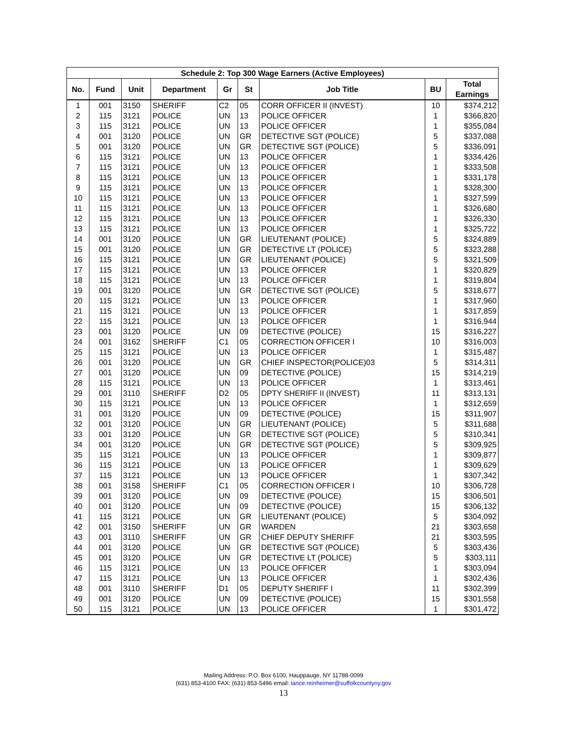| Schedule 2: Top 300 Wage Earners (Active Employees) | | | | | | | | |
| --- | --- | --- | --- | --- | --- | --- | --- | --- |
| No. | Fund | Unit | Department | Gr | St | Job Title | BU | Total Earnings |
| 1 | 001 | 3150 | SHERIFF | C2 | 05 | CORR OFFICER II (INVEST) | 10 | $374,212 |
| 2 | 115 | 3121 | POLICE | UN | 13 | POLICE OFFICER | 1 | $366,820 |
| 3 | 115 | 3121 | POLICE | UN | 13 | POLICE OFFICER | 1 | $355,084 |
| 4 | 001 | 3120 | POLICE | UN | GR | DETECTIVE SGT (POLICE) | 5 | $337,088 |
| 5 | 001 | 3120 | POLICE | UN | GR | DETECTIVE SGT (POLICE) | 5 | $336,091 |
| 6 | 115 | 3121 | POLICE | UN | 13 | POLICE OFFICER | 1 | $334,426 |
| 7 | 115 | 3121 | POLICE | UN | 13 | POLICE OFFICER | 1 | $333,508 |
| 8 | 115 | 3121 | POLICE | UN | 13 | POLICE OFFICER | 1 | $331,178 |
| 9 | 115 | 3121 | POLICE | UN | 13 | POLICE OFFICER | 1 | $328,300 |
| 10 | 115 | 3121 | POLICE | UN | 13 | POLICE OFFICER | 1 | $327,599 |
| 11 | 115 | 3121 | POLICE | UN | 13 | POLICE OFFICER | 1 | $326,680 |
| 12 | 115 | 3121 | POLICE | UN | 13 | POLICE OFFICER | 1 | $326,330 |
| 13 | 115 | 3121 | POLICE | UN | 13 | POLICE OFFICER | 1 | $325,722 |
| 14 | 001 | 3120 | POLICE | UN | GR | LIEUTENANT (POLICE) | 5 | $324,889 |
| 15 | 001 | 3120 | POLICE | UN | GR | DETECTIVE LT (POLICE) | 5 | $323,288 |
| 16 | 115 | 3121 | POLICE | UN | GR | LIEUTENANT (POLICE) | 5 | $321,509 |
| 17 | 115 | 3121 | POLICE | UN | 13 | POLICE OFFICER | 1 | $320,829 |
| 18 | 115 | 3121 | POLICE | UN | 13 | POLICE OFFICER | 1 | $319,804 |
| 19 | 001 | 3120 | POLICE | UN | GR | DETECTIVE SGT (POLICE) | 5 | $318,677 |
| 20 | 115 | 3121 | POLICE | UN | 13 | POLICE OFFICER | 1 | $317,960 |
| 21 | 115 | 3121 | POLICE | UN | 13 | POLICE OFFICER | 1 | $317,859 |
| 22 | 115 | 3121 | POLICE | UN | 13 | POLICE OFFICER | 1 | $316,944 |
| 23 | 001 | 3120 | POLICE | UN | 09 | DETECTIVE (POLICE) | 15 | $316,227 |
| 24 | 001 | 3162 | SHERIFF | C1 | 05 | CORRECTION OFFICER I | 10 | $316,003 |
| 25 | 115 | 3121 | POLICE | UN | 13 | POLICE OFFICER | 1 | $315,487 |
| 26 | 001 | 3120 | POLICE | UN | GR | CHIEF INSPECTOR(POLICE)03 | 5 | $314,311 |
| 27 | 001 | 3120 | POLICE | UN | 09 | DETECTIVE (POLICE) | 15 | $314,219 |
| 28 | 115 | 3121 | POLICE | UN | 13 | POLICE OFFICER | 1 | $313,461 |
| 29 | 001 | 3110 | SHERIFF | D2 | 05 | DPTY SHERIFF II (INVEST) | 11 | $313,131 |
| 30 | 115 | 3121 | POLICE | UN | 13 | POLICE OFFICER | 1 | $312,659 |
| 31 | 001 | 3120 | POLICE | UN | 09 | DETECTIVE (POLICE) | 15 | $311,907 |
| 32 | 001 | 3120 | POLICE | UN | GR | LIEUTENANT (POLICE) | 5 | $311,688 |
| 33 | 001 | 3120 | POLICE | UN | GR | DETECTIVE SGT (POLICE) | 5 | $310,341 |
| 34 | 001 | 3120 | POLICE | UN | GR | DETECTIVE SGT (POLICE) | 5 | $309,925 |
| 35 | 115 | 3121 | POLICE | UN | 13 | POLICE OFFICER | 1 | $309,877 |
| 36 | 115 | 3121 | POLICE | UN | 13 | POLICE OFFICER | 1 | $309,629 |
| 37 | 115 | 3121 | POLICE | UN | 13 | POLICE OFFICER | 1 | $307,342 |
| 38 | 001 | 3158 | SHERIFF | C1 | 05 | CORRECTION OFFICER I | 10 | $306,728 |
| 39 | 001 | 3120 | POLICE | UN | 09 | DETECTIVE (POLICE) | 15 | $306,501 |
| 40 | 001 | 3120 | POLICE | UN | 09 | DETECTIVE (POLICE) | 15 | $306,132 |
| 41 | 115 | 3121 | POLICE | UN | GR | LIEUTENANT (POLICE) | 5 | $304,092 |
| 42 | 001 | 3150 | SHERIFF | UN | GR | WARDEN | 21 | $303,658 |
| 43 | 001 | 3110 | SHERIFF | UN | GR | CHIEF DEPUTY SHERIFF | 21 | $303,595 |
| 44 | 001 | 3120 | POLICE | UN | GR | DETECTIVE SGT (POLICE) | 5 | $303,436 |
| 45 | 001 | 3120 | POLICE | UN | GR | DETECTIVE LT (POLICE) | 5 | $303,111 |
| 46 | 115 | 3121 | POLICE | UN | 13 | POLICE OFFICER | 1 | $303,094 |
| 47 | 115 | 3121 | POLICE | UN | 13 | POLICE OFFICER | 1 | $302,436 |
| 48 | 001 | 3110 | SHERIFF | D1 | 05 | DEPUTY SHERIFF I | 11 | $302,399 |
| 49 | 001 | 3120 | POLICE | UN | 09 | DETECTIVE (POLICE) | 15 | $301,558 |
| 50 | 115 | 3121 | POLICE | UN | 13 | POLICE OFFICER | 1 | $301,472 |
Mailing Address: P.O. Box 6100, Hauppauge, NY 11788-0099
(631) 853-4100 FAX: (631) 853-5496 email: lance.reinheimer@suffolkcountyny.gov
13